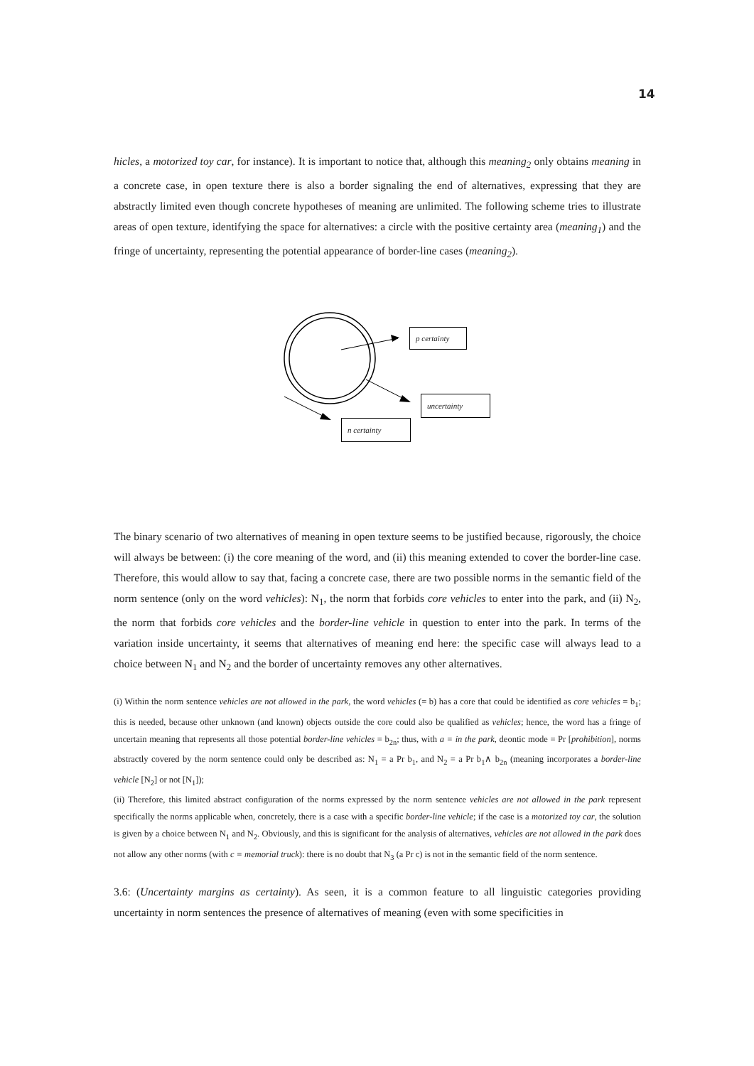14
hicles, a motorized toy car, for instance). It is important to notice that, although this meaning<sub>2</sub> only obtains meaning in a concrete case, in open texture there is also a border signaling the end of alternatives, expressing that they are abstractly limited even though concrete hypotheses of meaning are unlimited. The following scheme tries to illustrate areas of open texture, identifying the space for alternatives: a circle with the positive certainty area (meaning<sub>1</sub>) and the fringe of uncertainty, representing the potential appearance of border-line cases (meaning<sub>2</sub>).
p certainty
uncertainty
n certainty
The binary scenario of two alternatives of meaning in open texture seems to be justified because, rigorously, the choice will always be between: (i) the core meaning of the word, and (ii) this meaning extended to cover the border-line case. Therefore, this would allow to say that, facing a concrete case, there are two possible norms in the semantic field of the norm sentence (only on the word vehicles): N<sub>1</sub>, the norm that forbids core vehicles to enter into the park, and (ii) N<sub>2</sub>, the norm that forbids core vehicles and the border-line vehicle in question to enter into the park. In terms of the variation inside uncertainty, it seems that alternatives of meaning end here: the specific case will always lead to a choice between N<sub>1</sub> and N<sub>2</sub> and the border of uncertainty removes any other alternatives.
(i) Within the norm sentence vehicles are not allowed in the park, the word vehicles (= b) has a core that could be identified as core vehicles = b<sub>1</sub>; this is needed, because other unknown (and known) objects outside the core could also be qualified as vehicles; hence, the word has a fringe of uncertain meaning that represents all those potential border-line vehicles = b<sub>2n</sub>; thus, with a = in the park, deontic mode = Pr [prohibition], norms abstractly covered by the norm sentence could only be described as: N<sub>1</sub> = a Pr b<sub>1</sub>, and N<sub>2</sub> = a Pr b<sub>1</sub>∧ b<sub>2n</sub> (meaning incorporates a border-line vehicle [N<sub>2</sub>] or not [N<sub>1</sub>]);
(ii) Therefore, this limited abstract configuration of the norms expressed by the norm sentence vehicles are not allowed in the park represent specifically the norms applicable when, concretely, there is a case with a specific border-line vehicle; if the case is a motorized toy car, the solution is given by a choice between N<sub>1</sub> and N<sub>2</sub>. Obviously, and this is significant for the analysis of alternatives, vehicles are not allowed in the park does not allow any other norms (with c = memorial truck): there is no doubt that N<sub>3</sub> (a Pr c) is not in the semantic field of the norm sentence.
3.6: (Uncertainty margins as certainty). As seen, it is a common feature to all linguistic categories providing uncertainty in norm sentences the presence of alternatives of meaning (even with some specificities in